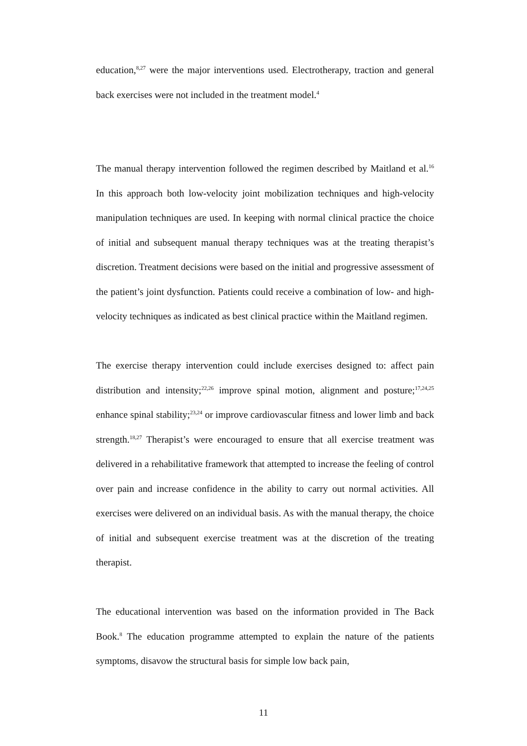education,<sup>8,27</sup> were the major interventions used. Electrotherapy, traction and general back exercises were not included in the treatment model.<sup>4</sup>
The manual therapy intervention followed the regimen described by Maitland et al.<sup>16</sup> In this approach both low-velocity joint mobilization techniques and high-velocity manipulation techniques are used. In keeping with normal clinical practice the choice of initial and subsequent manual therapy techniques was at the treating therapist’s discretion. Treatment decisions were based on the initial and progressive assessment of the patient’s joint dysfunction. Patients could receive a combination of low- and high-velocity techniques as indicated as best clinical practice within the Maitland regimen.
The exercise therapy intervention could include exercises designed to: affect pain distribution and intensity;<sup>22,26</sup> improve spinal motion, alignment and posture;<sup>17,24,25</sup> enhance spinal stability;<sup>23,24</sup> or improve cardiovascular fitness and lower limb and back strength.<sup>18,27</sup> Therapist’s were encouraged to ensure that all exercise treatment was delivered in a rehabilitative framework that attempted to increase the feeling of control over pain and increase confidence in the ability to carry out normal activities. All exercises were delivered on an individual basis. As with the manual therapy, the choice of initial and subsequent exercise treatment was at the discretion of the treating therapist.
The educational intervention was based on the information provided in The Back Book.<sup>8</sup> The education programme attempted to explain the nature of the patients symptoms, disavow the structural basis for simple low back pain,
11